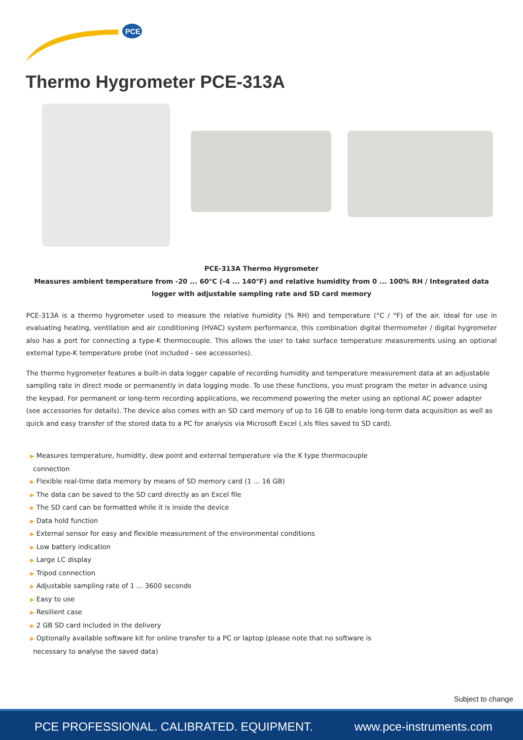PCE
Thermo Hygrometer PCE-313A
PCE-313A Thermo Hygrometer
Measures ambient temperature from -20 ... 60°C (-4 ... 140°F) and relative humidity from 0 ... 100% RH / Integrated data logger with adjustable sampling rate and SD card memory
PCE-313A is a thermo hygrometer used to measure the relative humidity (% RH) and temperature (°C / °F) of the air. Ideal for use in evaluating heating, ventilation and air conditioning (HVAC) system performance, this combination digital thermometer / digital hygrometer also has a port for connecting a type-K thermocouple. This allows the user to take surface temperature measurements using an optional external type-K temperature probe (not included - see accessories).
The thermo hygrometer features a built-in data logger capable of recording humidity and temperature measurement data at an adjustable sampling rate in direct mode or permanently in data logging mode. To use these functions, you must program the meter in advance using the keypad. For permanent or long-term recording applications, we recommend powering the meter using an optional AC power adapter (see accessories for details). The device also comes with an SD card memory of up to 16 GB to enable long-term data acquisition as well as quick and easy transfer of the stored data to a PC for analysis via Microsoft Excel (.xls files saved to SD card).
▶ Measures temperature, humidity, dew point and external temperature via the K type thermocouple
connection
▶ Flexible real-time data memory by means of SD memory card (1 ... 16 GB)
▶ The data can be saved to the SD card directly as an Excel file
▶ The SD card can be formatted while it is inside the device
▶ Data hold function
▶ External sensor for easy and flexible measurement of the environmental conditions
▶ Low battery indication
▶ Large LC display
▶ Tripod connection
▶ Adjustable sampling rate of 1 ... 3600 seconds
▶ Easy to use
▶ Resilient case
▶ 2 GB SD card included in the delivery
▶ Optionally available software kit for online transfer to a PC or laptop (please note that no software is
necessary to analyse the saved data)
Subject to change
PCE PROFESSIONAL. CALIBRATED. EQUIPMENT. www.pce-instruments.com